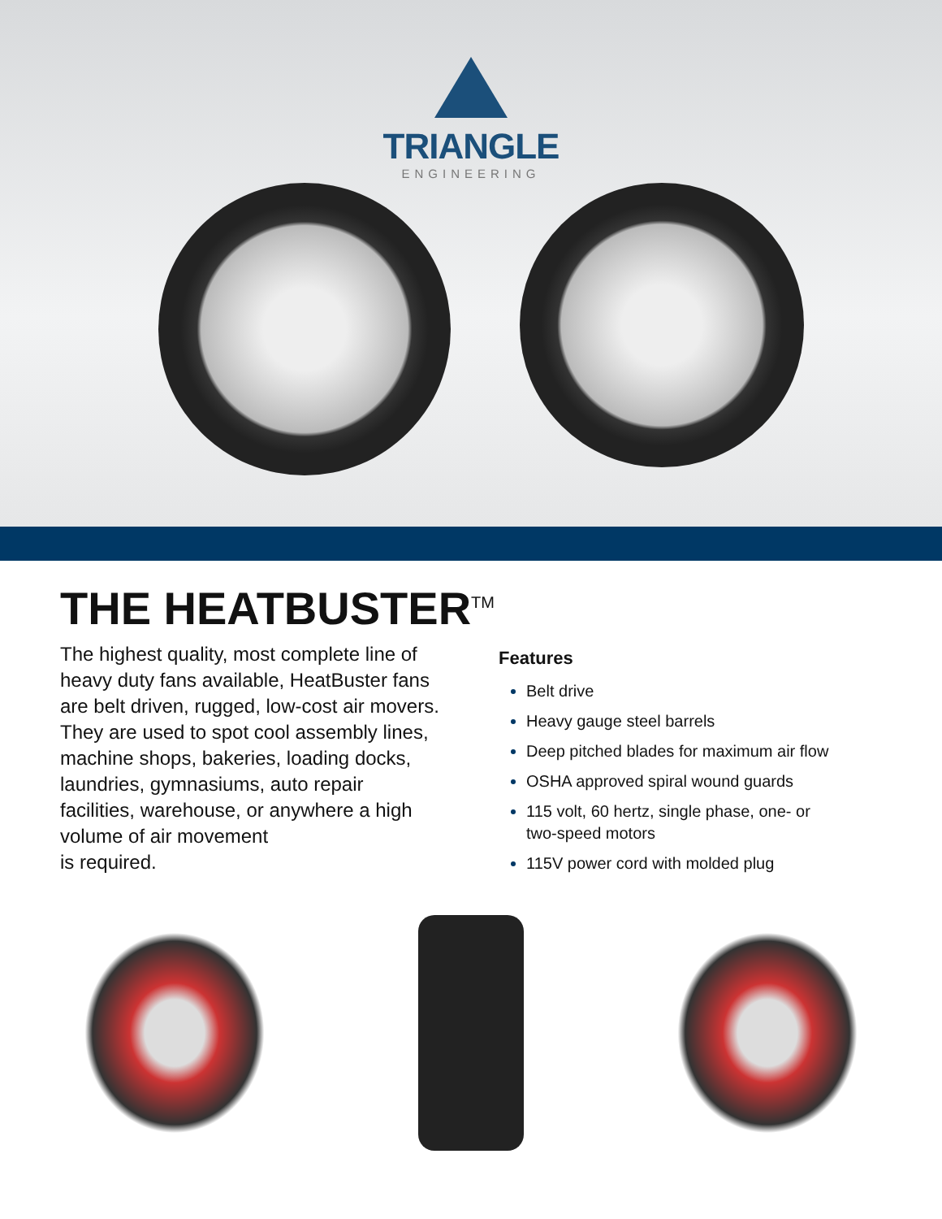TRIANGLE
ENGINEERING
THE HEATBUSTER<sup>TM</sup>
The highest quality, most complete line of heavy duty fans available, HeatBuster fans are belt driven, rugged, low-cost air movers. They are used to spot cool assembly lines, machine shops, bakeries, loading docks, laundries, gymnasiums, auto repair facilities, warehouse, or anywhere a high volume of air movement
is required.
Features
Belt drive
Heavy gauge steel barrels
Deep pitched blades for maximum air flow
OSHA approved spiral wound guards
115 volt, 60 hertz, single phase, one- or
two-speed motors
115V power cord with molded plug